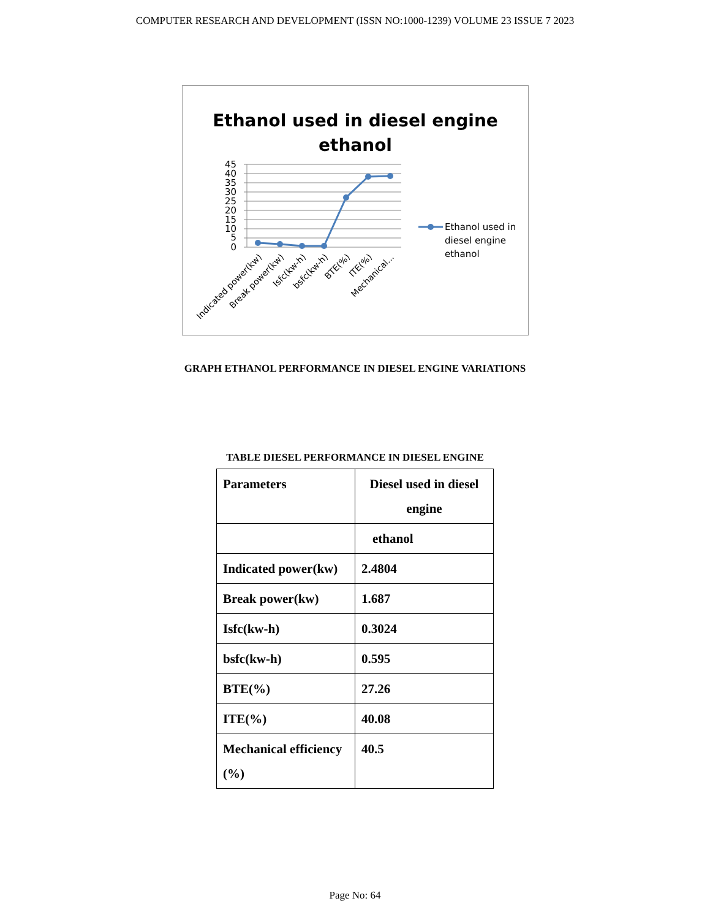COMPUTER RESEARCH AND DEVELOPMENT (ISSN NO:1000-1239) VOLUME 23 ISSUE 7 2023
Ethanol used in diesel engine
ethanol
45
40
35
30
25
20
15
10
5
0
Indicated power(kw)
Break power(kw)
Isfc(kw-h)
bsfc(kw-h)
BTE(%)
ITE(%)
Mechanical...
Ethanol used in
diesel engine
ethanol
GRAPH ETHANOL PERFORMANCE IN DIESEL ENGINE VARIATIONS
TABLE DIESEL PERFORMANCE IN DIESEL ENGINE
| Parameters | Diesel used in diesel engine |
| | ethanol |
| Indicated power(kw) | 2.4804 |
| Break power(kw) | 1.687 |
| Isfc(kw-h) | 0.3024 |
| bsfc(kw-h) | 0.595 |
| BTE(%) | 27.26 |
| ITE(%) | 40.08 |
| Mechanical efficiency (%) | 40.5 |
Page No: 64